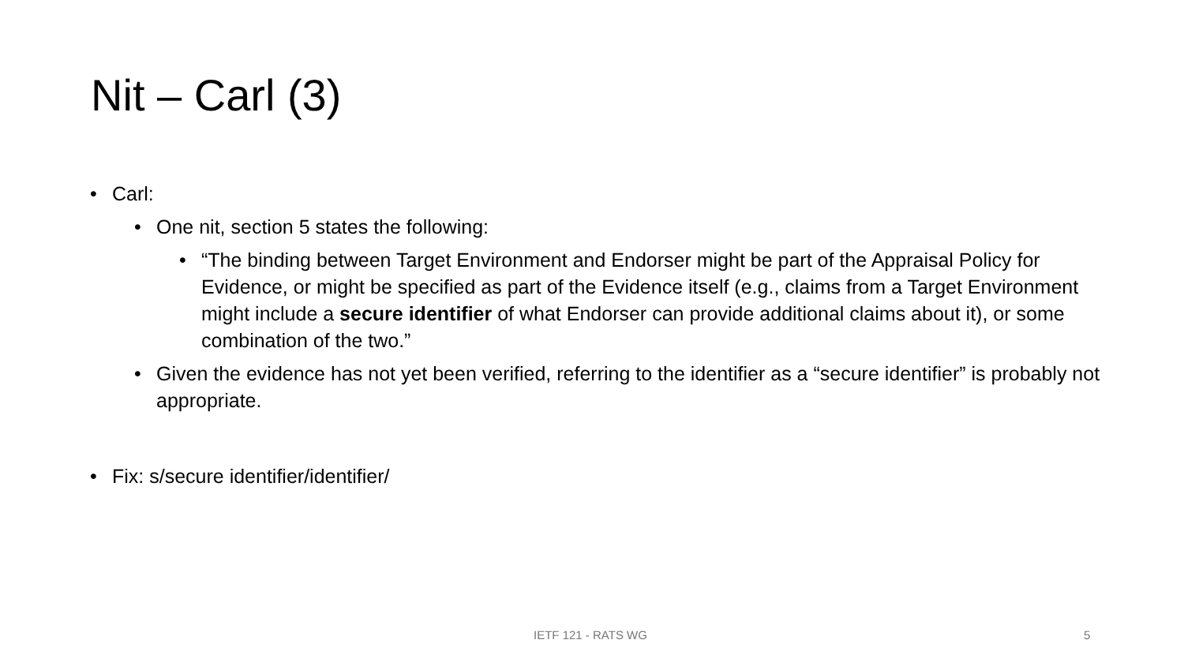Nit – Carl (3)
• Carl:
• One nit, section 5 states the following:
• “The binding between Target Environment and Endorser might be part of the Appraisal Policy for Evidence, or might be specified as part of the Evidence itself (e.g., claims from a Target Environment might include a secure identifier of what Endorser can provide additional claims about it), or some combination of the two.”
• Given the evidence has not yet been verified, referring to the identifier as a “secure identifier” is probably not appropriate.
• Fix: s/secure identifier/identifier/
IETF 121 - RATS WG 5